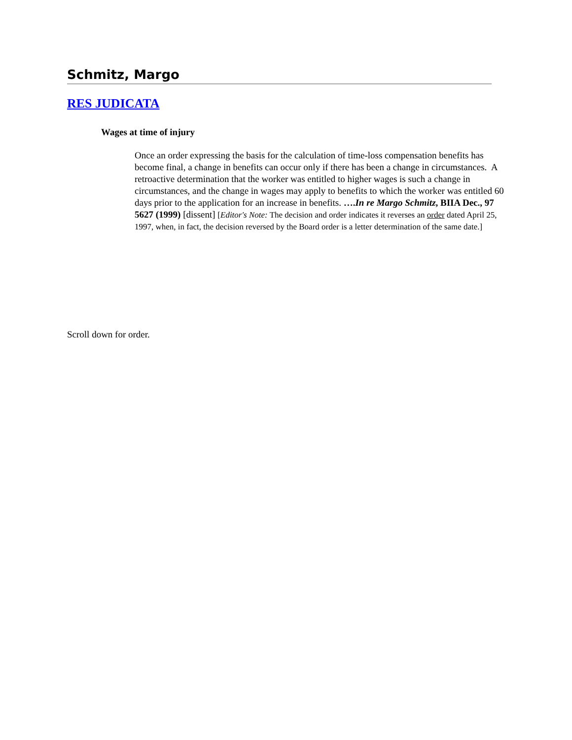Schmitz, Margo
RES JUDICATA
Wages at time of injury
Once an order expressing the basis for the calculation of time-loss compensation benefits has become final, a change in benefits can occur only if there has been a change in circumstances. A retroactive determination that the worker was entitled to higher wages is such a change in circumstances, and the change in wages may apply to benefits to which the worker was entitled 60 days prior to the application for an increase in benefits. ….In re Margo Schmitz, BIIA Dec., 97 5627 (1999) [dissent] [Editor's Note: The decision and order indicates it reverses an order dated April 25, 1997, when, in fact, the decision reversed by the Board order is a letter determination of the same date.]
Scroll down for order.